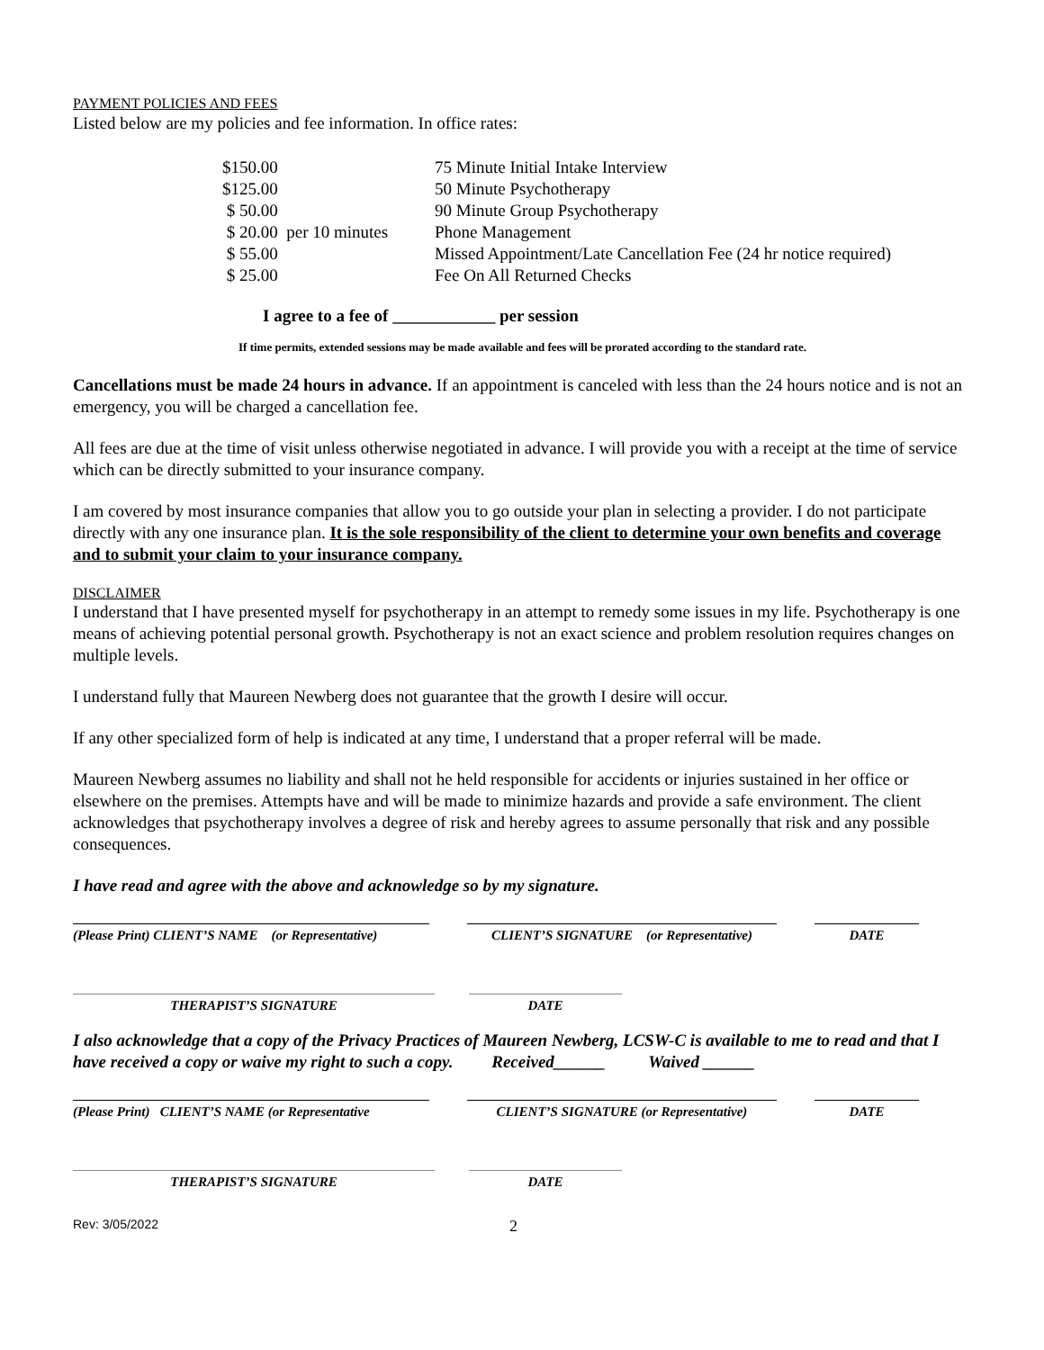PAYMENT POLICIES AND FEES
Listed below are my policies and fee information. In office rates:
| $150.00 | 75 Minute Initial Intake Interview |
| $125.00 | 50 Minute Psychotherapy |
| $ 50.00 | 90 Minute Group Psychotherapy |
| $ 20.00 per 10 minutes | Phone Management |
| $ 55.00 | Missed Appointment/Late Cancellation Fee (24 hr notice required) |
| $ 25.00 | Fee On All Returned Checks |
I agree to a fee of ____________ per session
If time permits, extended sessions may be made available and fees will be prorated according to the standard rate.
Cancellations must be made 24 hours in advance. If an appointment is canceled with less than the 24 hours notice and is not an emergency, you will be charged a cancellation fee.
All fees are due at the time of visit unless otherwise negotiated in advance. I will provide you with a receipt at the time of service which can be directly submitted to your insurance company.
I am covered by most insurance companies that allow you to go outside your plan in selecting a provider. I do not participate directly with any one insurance plan. It is the sole responsibility of the client to determine your own benefits and coverage and to submit your claim to your insurance company.
DISCLAIMER
I understand that I have presented myself for psychotherapy in an attempt to remedy some issues in my life. Psychotherapy is one means of achieving potential personal growth. Psychotherapy is not an exact science and problem resolution requires changes on multiple levels.
I understand fully that Maureen Newberg does not guarantee that the growth I desire will occur.
If any other specialized form of help is indicated at any time, I understand that a proper referral will be made.
Maureen Newberg assumes no liability and shall not he held responsible for accidents or injuries sustained in her office or elsewhere on the premises. Attempts have and will be made to minimize hazards and provide a safe environment. The client acknowledges that psychotherapy involves a degree of risk and hereby agrees to assume personally that risk and any possible consequences.
I have read and agree with the above and acknowledge so by my signature.
(Please Print) CLIENT’S NAME (or Representative)
CLIENT’S SIGNATURE (or Representative)
DATE
THERAPIST’S SIGNATURE DATE
I also acknowledge that a copy of the Privacy Practices of Maureen Newberg, LCSW-C is available to me to read and that I have received a copy or waive my right to such a copy. Received______ Waived ______
(Please Print) CLIENT’S NAME (or Representative
CLIENT’S SIGNATURE (or Representative) DATE
THERAPIST’S SIGNATURE DATE
Rev: 3/05/2022 2